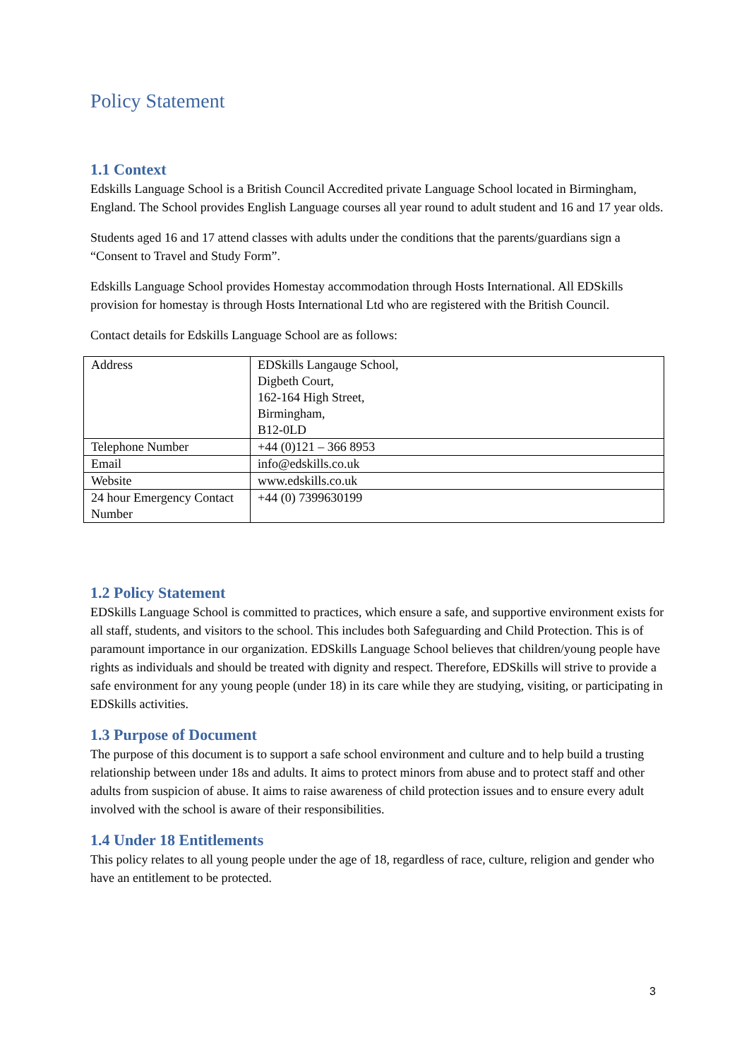Policy Statement
1.1 Context
Edskills Language School is a British Council Accredited private Language School located in Birmingham, England. The School provides English Language courses all year round to adult student and 16 and 17 year olds.
Students aged 16 and 17 attend classes with adults under the conditions that the parents/guardians sign a “Consent to Travel and Study Form”.
Edskills Language School provides Homestay accommodation through Hosts International. All EDSkills provision for homestay is through Hosts International Ltd who are registered with the British Council.
Contact details for Edskills Language School are as follows:
| Address | EDSkills Langauge School, Digbeth Court, 162-164 High Street, Birmingham, B12-0LD |
| Telephone Number | +44 (0)121 – 366 8953 |
| Email | info@edskills.co.uk |
| Website | www.edskills.co.uk |
| 24 hour Emergency Contact Number | +44 (0) 7399630199 |
1.2 Policy Statement
EDSkills Language School is committed to practices, which ensure a safe, and supportive environment exists for all staff, students, and visitors to the school. This includes both Safeguarding and Child Protection. This is of paramount importance in our organization. EDSkills Language School believes that children/young people have rights as individuals and should be treated with dignity and respect. Therefore, EDSkills will strive to provide a safe environment for any young people (under 18) in its care while they are studying, visiting, or participating in EDSkills activities.
1.3 Purpose of Document
The purpose of this document is to support a safe school environment and culture and to help build a trusting relationship between under 18s and adults. It aims to protect minors from abuse and to protect staff and other adults from suspicion of abuse. It aims to raise awareness of child protection issues and to ensure every adult involved with the school is aware of their responsibilities.
1.4 Under 18 Entitlements
This policy relates to all young people under the age of 18, regardless of race, culture, religion and gender who have an entitlement to be protected.
3